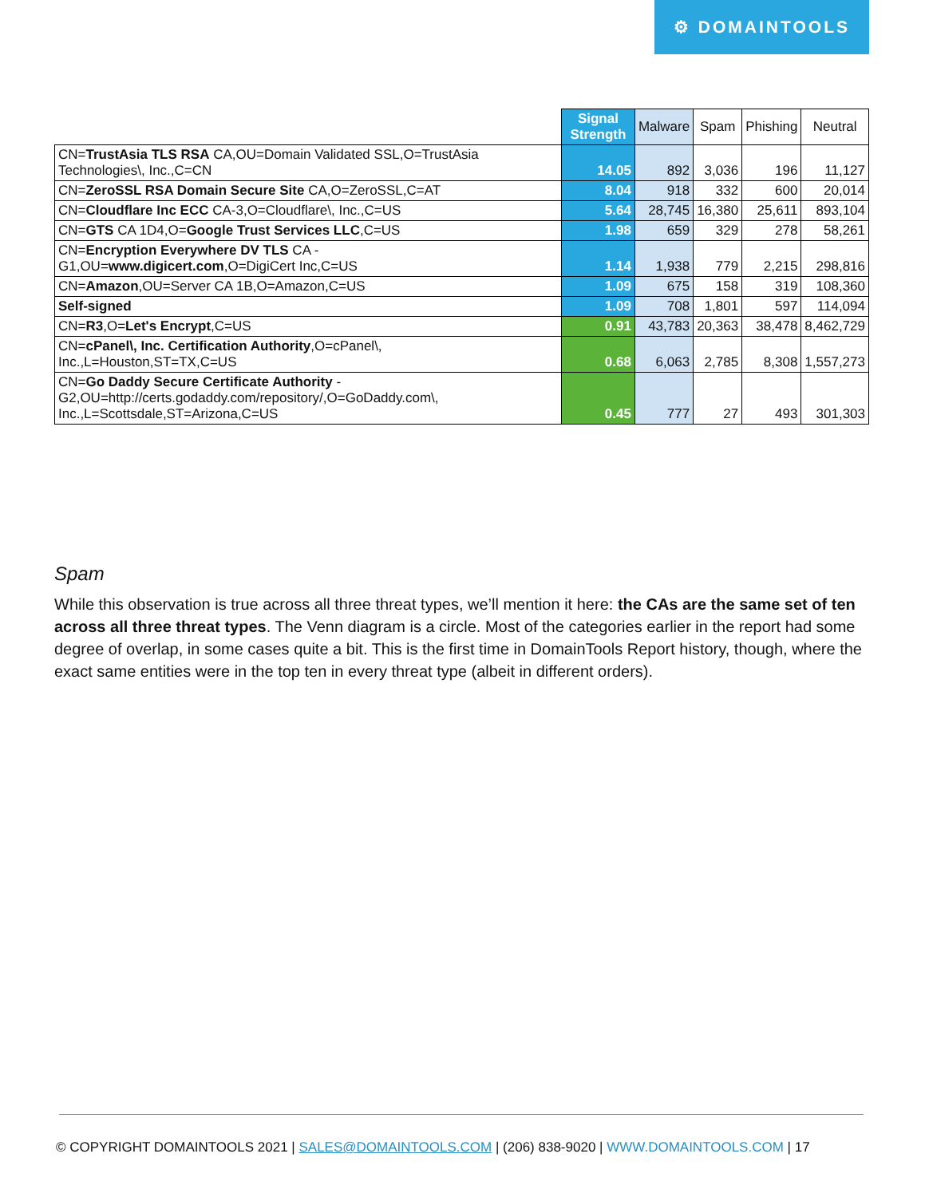⚙ DOMAINTOOLS
| | Signal Strength | Malware | Spam | Phishing | Neutral |
| --- | --- | --- | --- | --- | --- |
| CN= TrustAsia TLS RSA CA,OU=Domain Validated SSL,O=TrustAsia Technologies\, Inc.,C=CN | 14.05 | 892 | 3,036 | 196 | 11,127 |
| CN= ZeroSSL RSA Domain Secure Site CA,O=ZeroSSL,C=AT | 8.04 | 918 | 332 | 600 | 20,014 |
| CN= Cloudflare Inc ECC CA-3,O=Cloudflare\, Inc.,C=US | 5.64 | 28,745 | 16,380 | 25,611 | 893,104 |
| CN= GTS CA 1D4,O= Google Trust Services LLC ,C=US | 1.98 | 659 | 329 | 278 | 58,261 |
| CN= Encryption Everywhere DV TLS CA - G1,OU= www.digicert.com ,O=DigiCert Inc,C=US | 1.14 | 1,938 | 779 | 2,215 | 298,816 |
| CN= Amazon ,OU=Server CA 1B,O=Amazon,C=US | 1.09 | 675 | 158 | 319 | 108,360 |
| Self-signed | 1.09 | 708 | 1,801 | 597 | 114,094 |
| CN= R3 ,O= Let's Encrypt ,C=US | 0.91 | 43,783 | 20,363 | 38,478 | 8,462,729 |
| CN= cPanel\, Inc. Certification Authority ,O=cPanel\, Inc.,L=Houston,ST=TX,C=US | 0.68 | 6,063 | 2,785 | 8,308 | 1,557,273 |
| CN= Go Daddy Secure Certificate Authority - G2,OU=http://certs.godaddy.com/repository/,O=GoDaddy.com\, Inc.,L=Scottsdale,ST=Arizona,C=US | 0.45 | 777 | 27 | 493 | 301,303 |
Spam
While this observation is true across all three threat types, we’ll mention it here: the CAs are the same set of ten across all three threat types. The Venn diagram is a circle. Most of the categories earlier in the report had some degree of overlap, in some cases quite a bit. This is the first time in DomainTools Report history, though, where the exact same entities were in the top ten in every threat type (albeit in different orders).
© COPYRIGHT DOMAINTOOLS 2021 | SALES@DOMAINTOOLS.COM | (206) 838-9020 | WWW.DOMAINTOOLS.COM | 17